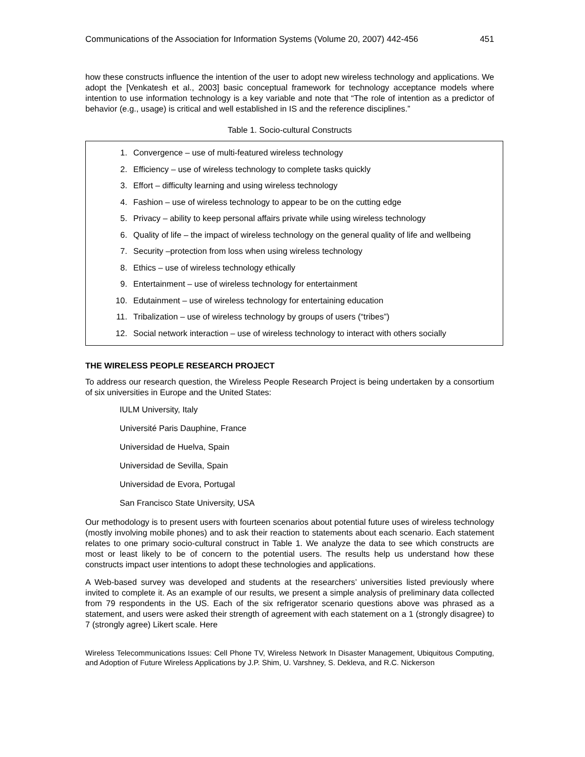Communications of the Association for Information Systems (Volume 20, 2007) 442-456 451
how these constructs influence the intention of the user to adopt new wireless technology and applications. We adopt the [Venkatesh et al., 2003] basic conceptual framework for technology acceptance models where intention to use information technology is a key variable and note that “The role of intention as a predictor of behavior (e.g., usage) is critical and well established in IS and the reference disciplines.”
Table 1. Socio-cultural Constructs
1. Convergence – use of multi-featured wireless technology
2. Efficiency – use of wireless technology to complete tasks quickly
3. Effort – difficulty learning and using wireless technology
4. Fashion – use of wireless technology to appear to be on the cutting edge
5. Privacy – ability to keep personal affairs private while using wireless technology
6. Quality of life – the impact of wireless technology on the general quality of life and wellbeing
7. Security –protection from loss when using wireless technology
8. Ethics – use of wireless technology ethically
9. Entertainment – use of wireless technology for entertainment
10. Edutainment – use of wireless technology for entertaining education
11. Tribalization – use of wireless technology by groups of users (“tribes”)
12. Social network interaction – use of wireless technology to interact with others socially
THE WIRELESS PEOPLE RESEARCH PROJECT
To address our research question, the Wireless People Research Project is being undertaken by a consortium of six universities in Europe and the United States:
IULM University, Italy
Université Paris Dauphine, France
Universidad de Huelva, Spain
Universidad de Sevilla, Spain
Universidad de Evora, Portugal
San Francisco State University, USA
Our methodology is to present users with fourteen scenarios about potential future uses of wireless technology (mostly involving mobile phones) and to ask their reaction to statements about each scenario. Each statement relates to one primary socio-cultural construct in Table 1. We analyze the data to see which constructs are most or least likely to be of concern to the potential users. The results help us understand how these constructs impact user intentions to adopt these technologies and applications.
A Web-based survey was developed and students at the researchers’ universities listed previously where invited to complete it. As an example of our results, we present a simple analysis of preliminary data collected from 79 respondents in the US. Each of the six refrigerator scenario questions above was phrased as a statement, and users were asked their strength of agreement with each statement on a 1 (strongly disagree) to 7 (strongly agree) Likert scale. Here
Wireless Telecommunications Issues: Cell Phone TV, Wireless Network In Disaster Management, Ubiquitous Computing, and Adoption of Future Wireless Applications by J.P. Shim, U. Varshney, S. Dekleva, and R.C. Nickerson